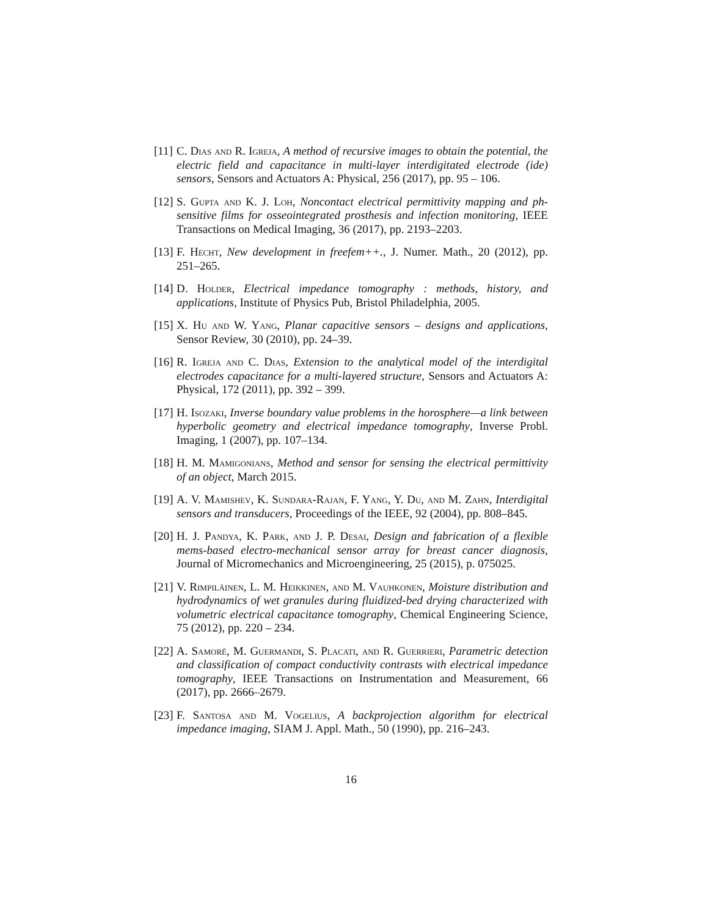[11] C. Dias and R. Igreja, A method of recursive images to obtain the potential, the electric field and capacitance in multi-layer interdigitated electrode (ide) sensors, Sensors and Actuators A: Physical, 256 (2017), pp. 95 – 106.
[12] S. Gupta and K. J. Loh, Noncontact electrical permittivity mapping and ph-sensitive films for osseointegrated prosthesis and infection monitoring, IEEE Transactions on Medical Imaging, 36 (2017), pp. 2193–2203.
[13] F. Hecht, New development in freefem++., J. Numer. Math., 20 (2012), pp. 251–265.
[14] D. Holder, Electrical impedance tomography : methods, history, and applications, Institute of Physics Pub, Bristol Philadelphia, 2005.
[15] X. Hu and W. Yang, Planar capacitive sensors – designs and applications, Sensor Review, 30 (2010), pp. 24–39.
[16] R. Igreja and C. Dias, Extension to the analytical model of the interdigital electrodes capacitance for a multi-layered structure, Sensors and Actuators A: Physical, 172 (2011), pp. 392 – 399.
[17] H. Isozaki, Inverse boundary value problems in the horosphere—a link between hyperbolic geometry and electrical impedance tomography, Inverse Probl. Imaging, 1 (2007), pp. 107–134.
[18] H. M. Mamigonians, Method and sensor for sensing the electrical permittivity of an object, March 2015.
[19] A. V. Mamishev, K. Sundara-Rajan, F. Yang, Y. Du, and M. Zahn, Interdigital sensors and transducers, Proceedings of the IEEE, 92 (2004), pp. 808–845.
[20] H. J. Pandya, K. Park, and J. P. Desai, Design and fabrication of a flexible mems-based electro-mechanical sensor array for breast cancer diagnosis, Journal of Micromechanics and Microengineering, 25 (2015), p. 075025.
[21] V. Rimpiläinen, L. M. Heikkinen, and M. Vauhkonen, Moisture distribution and hydrodynamics of wet granules during fluidized-bed drying characterized with volumetric electrical capacitance tomography, Chemical Engineering Science, 75 (2012), pp. 220 – 234.
[22] A. Samorè, M. Guermandi, S. Placati, and R. Guerrieri, Parametric detection and classification of compact conductivity contrasts with electrical impedance tomography, IEEE Transactions on Instrumentation and Measurement, 66 (2017), pp. 2666–2679.
[23] F. Santosa and M. Vogelius, A backprojection algorithm for electrical impedance imaging, SIAM J. Appl. Math., 50 (1990), pp. 216–243.
16